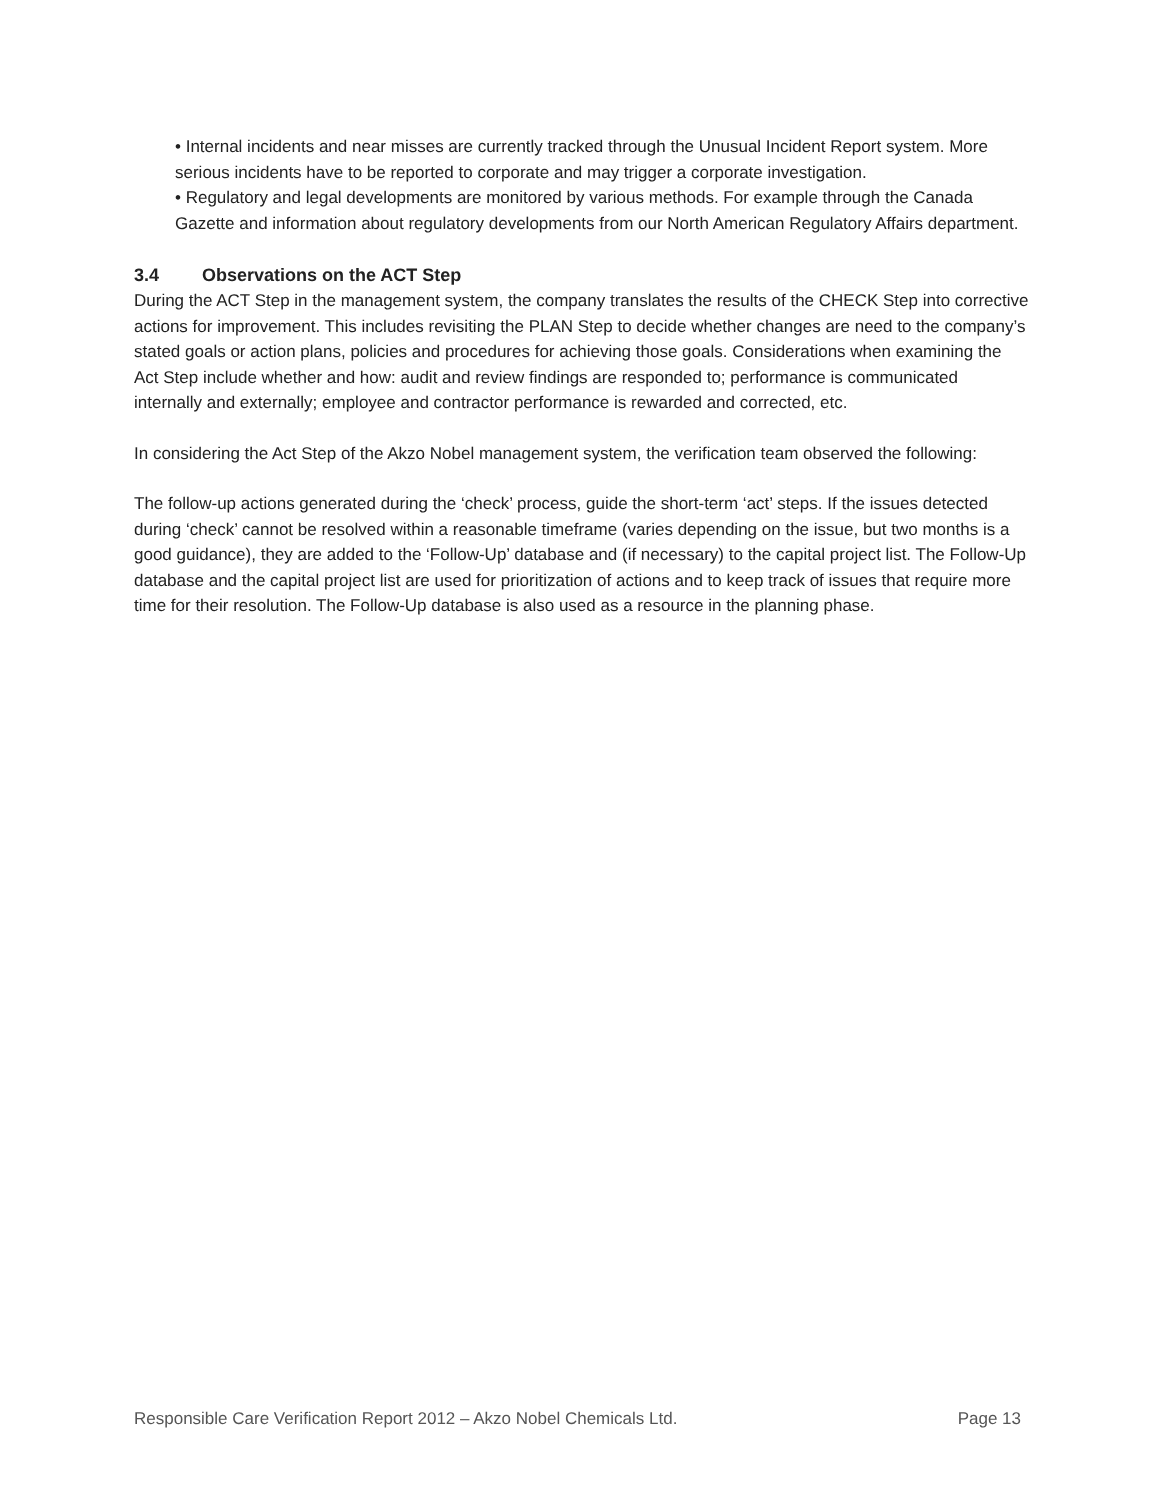• Internal incidents and near misses are currently tracked through the Unusual Incident Report system. More serious incidents have to be reported to corporate and may trigger a corporate investigation.
• Regulatory and legal developments are monitored by various methods. For example through the Canada Gazette and information about regulatory developments from our North American Regulatory Affairs department.
3.4 Observations on the ACT Step
During the ACT Step in the management system, the company translates the results of the CHECK Step into corrective actions for improvement. This includes revisiting the PLAN Step to decide whether changes are need to the company’s stated goals or action plans, policies and procedures for achieving those goals. Considerations when examining the Act Step include whether and how: audit and review findings are responded to; performance is communicated internally and externally; employee and contractor performance is rewarded and corrected, etc.
In considering the Act Step of the Akzo Nobel management system, the verification team observed the following:
The follow-up actions generated during the ‘check’ process, guide the short-term ‘act’ steps. If the issues detected during ‘check’ cannot be resolved within a reasonable timeframe (varies depending on the issue, but two months is a good guidance), they are added to the ‘Follow-Up’ database and (if necessary) to the capital project list. The Follow-Up database and the capital project list are used for prioritization of actions and to keep track of issues that require more time for their resolution. The Follow-Up database is also used as a resource in the planning phase.
Responsible Care Verification Report 2012 – Akzo Nobel Chemicals Ltd. Page 13